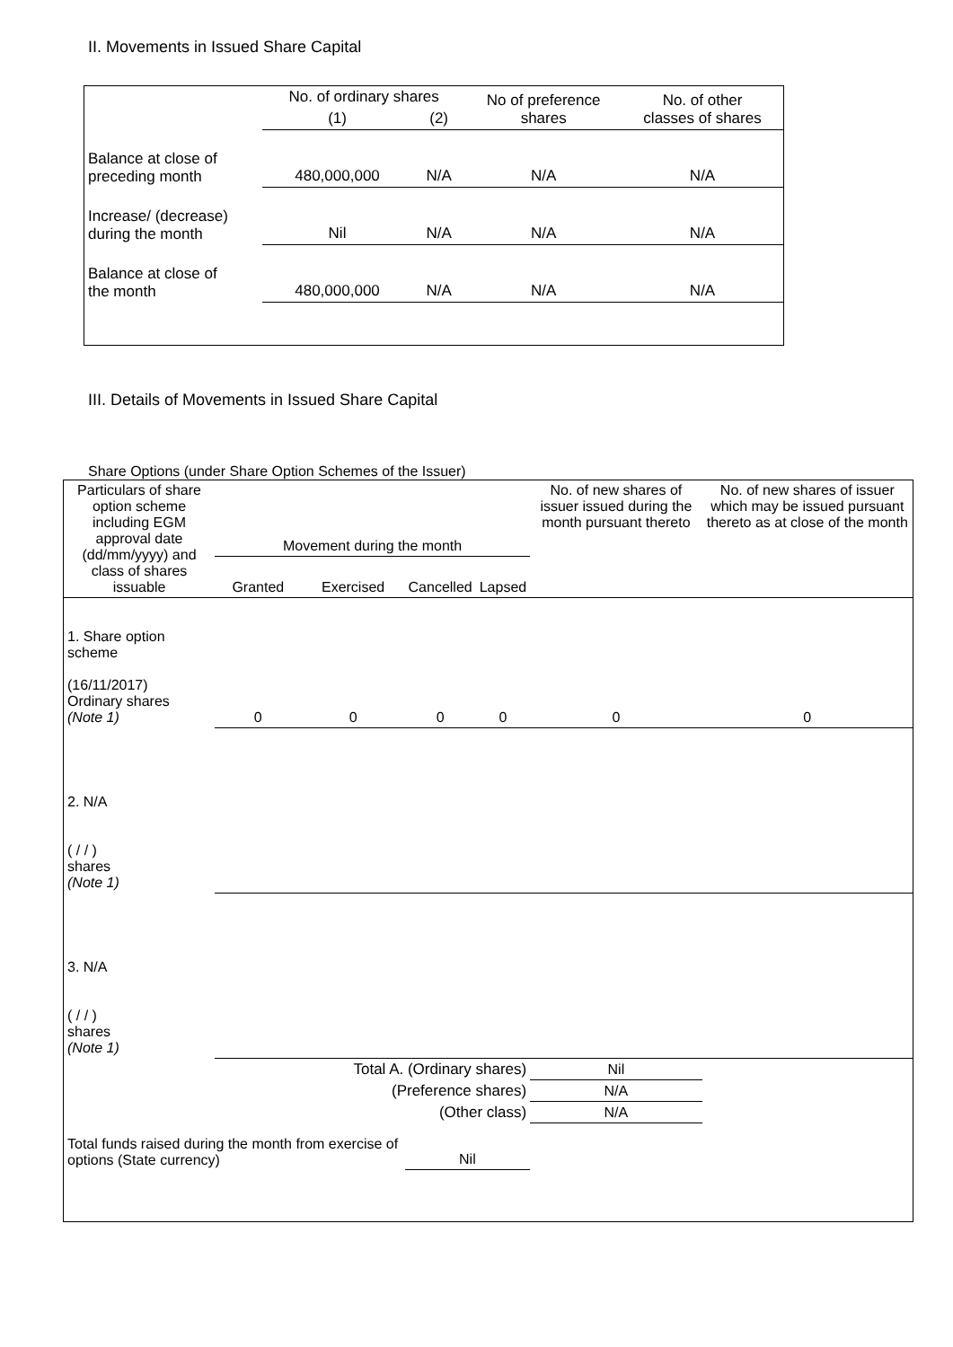II. Movements in Issued Share Capital
| | No. of ordinary shares | | No of preference shares | No. of other classes of shares |
| --- | --- | --- | --- | --- |
| | (1) | (2) | | |
| Balance at close of preceding month | 480,000,000 | N/A | N/A | N/A |
| Increase/ (decrease) during the month | Nil | N/A | N/A | N/A |
| Balance at close of the month | 480,000,000 | N/A | N/A | N/A |
III. Details of Movements in Issued Share Capital
Share Options (under Share Option Schemes of the Issuer)
| Particulars of share option scheme including EGM approval date (dd/mm/yyyy) and class of shares issuable | Movement during the month | | | | No. of new shares of issuer issued during the month pursuant thereto | No. of new shares of issuer which may be issued pursuant thereto as at close of the month |
| --- | --- | --- | --- | --- | --- | --- |
| | Granted | Exercised | Cancelled | Lapsed | | |
| 1. Share option scheme (16/11/2017) Ordinary shares (Note 1) | 0 | 0 | 0 | 0 | 0 | 0 |
| 2. N/A ( / / ) shares (Note 1) | | | | | | |
| 3. N/A ( / / ) shares (Note 1) | | | | | | |
| Total A. (Ordinary shares) | | | | | Nil | |
| (Preference shares) | | | | | N/A | |
| (Other class) | | | | | N/A | |
| Total funds raised during the month from exercise of options (State currency) | | | Nil | | | |